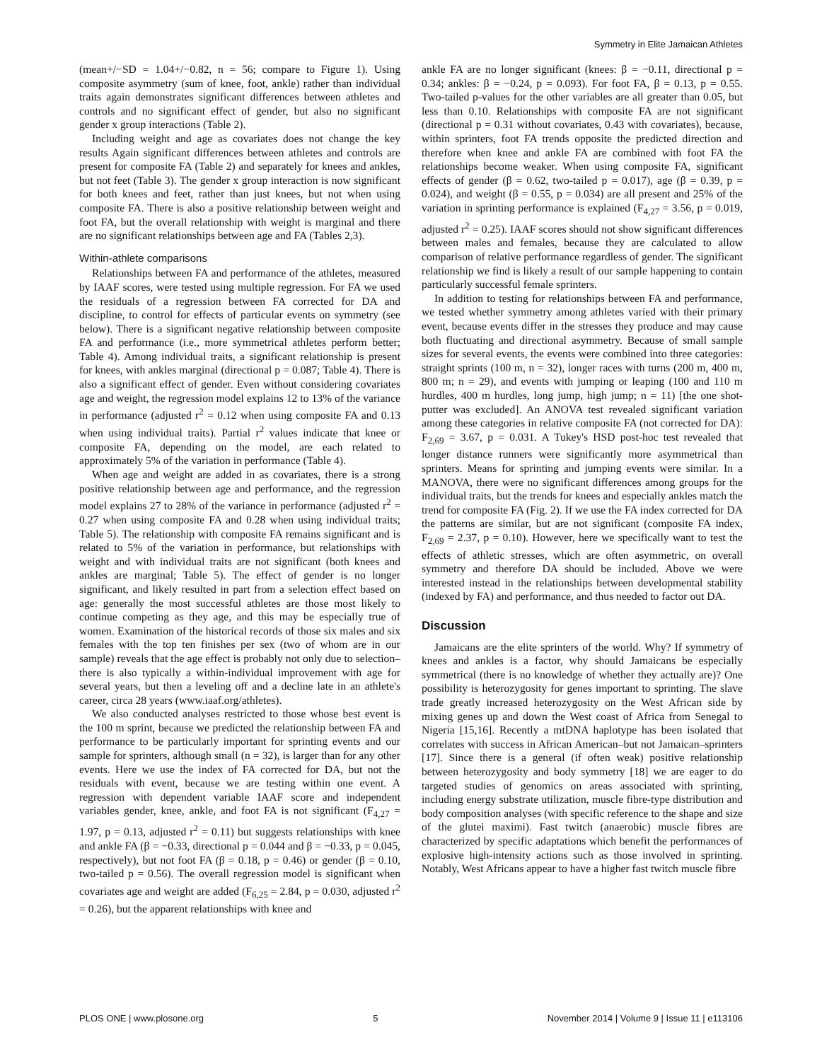Symmetry in Elite Jamaican Athletes
(mean+/−SD = 1.04+/−0.82, n = 56; compare to Figure 1). Using composite asymmetry (sum of knee, foot, ankle) rather than individual traits again demonstrates significant differences between athletes and controls and no significant effect of gender, but also no significant gender x group interactions (Table 2).
Including weight and age as covariates does not change the key results Again significant differences between athletes and controls are present for composite FA (Table 2) and separately for knees and ankles, but not feet (Table 3). The gender x group interaction is now significant for both knees and feet, rather than just knees, but not when using composite FA. There is also a positive relationship between weight and foot FA, but the overall relationship with weight is marginal and there are no significant relationships between age and FA (Tables 2,3).
Within-athlete comparisons
Relationships between FA and performance of the athletes, measured by IAAF scores, were tested using multiple regression. For FA we used the residuals of a regression between FA corrected for DA and discipline, to control for effects of particular events on symmetry (see below). There is a significant negative relationship between composite FA and performance (i.e., more symmetrical athletes perform better; Table 4). Among individual traits, a significant relationship is present for knees, with ankles marginal (directional p = 0.087; Table 4). There is also a significant effect of gender. Even without considering covariates age and weight, the regression model explains 12 to 13% of the variance in performance (adjusted r<sup>2</sup> = 0.12 when using composite FA and 0.13 when using individual traits). Partial r<sup>2</sup> values indicate that knee or composite FA, depending on the model, are each related to approximately 5% of the variation in performance (Table 4).
When age and weight are added in as covariates, there is a strong positive relationship between age and performance, and the regression model explains 27 to 28% of the variance in performance (adjusted r<sup>2</sup> = 0.27 when using composite FA and 0.28 when using individual traits; Table 5). The relationship with composite FA remains significant and is related to 5% of the variation in performance, but relationships with weight and with individual traits are not significant (both knees and ankles are marginal; Table 5). The effect of gender is no longer significant, and likely resulted in part from a selection effect based on age: generally the most successful athletes are those most likely to continue competing as they age, and this may be especially true of women. Examination of the historical records of those six males and six females with the top ten finishes per sex (two of whom are in our sample) reveals that the age effect is probably not only due to selection–there is also typically a within-individual improvement with age for several years, but then a leveling off and a decline late in an athlete's career, circa 28 years (www.iaaf.org/athletes).
We also conducted analyses restricted to those whose best event is the 100 m sprint, because we predicted the relationship between FA and performance to be particularly important for sprinting events and our sample for sprinters, although small (n = 32), is larger than for any other events. Here we use the index of FA corrected for DA, but not the residuals with event, because we are testing within one event. A regression with dependent variable IAAF score and independent variables gender, knee, ankle, and foot FA is not significant (F<sub>4,27</sub> = 1.97, p = 0.13, adjusted r<sup>2</sup> = 0.11) but suggests relationships with knee and ankle FA (β = −0.33, directional p = 0.044 and β = −0.33, p = 0.045, respectively), but not foot FA (β = 0.18, p = 0.46) or gender (β = 0.10, two-tailed p = 0.56). The overall regression model is significant when covariates age and weight are added (F<sub>6,25</sub> = 2.84, p = 0.030, adjusted r<sup>2</sup> = 0.26), but the apparent relationships with knee and
ankle FA are no longer significant (knees: β = −0.11, directional p = 0.34; ankles: β = −0.24, p = 0.093). For foot FA, β = 0.13, p = 0.55. Two-tailed p-values for the other variables are all greater than 0.05, but less than 0.10. Relationships with composite FA are not significant (directional p = 0.31 without covariates, 0.43 with covariates), because, within sprinters, foot FA trends opposite the predicted direction and therefore when knee and ankle FA are combined with foot FA the relationships become weaker. When using composite FA, significant effects of gender (β = 0.62, two-tailed p = 0.017), age (β = 0.39, p = 0.024), and weight (β = 0.55, p = 0.034) are all present and 25% of the variation in sprinting performance is explained (F<sub>4,27</sub> = 3.56, p = 0.019, adjusted r<sup>2</sup> = 0.25). IAAF scores should not show significant differences between males and females, because they are calculated to allow comparison of relative performance regardless of gender. The significant relationship we find is likely a result of our sample happening to contain particularly successful female sprinters.
In addition to testing for relationships between FA and performance, we tested whether symmetry among athletes varied with their primary event, because events differ in the stresses they produce and may cause both fluctuating and directional asymmetry. Because of small sample sizes for several events, the events were combined into three categories: straight sprints (100 m, n = 32), longer races with turns (200 m, 400 m, 800 m; n = 29), and events with jumping or leaping (100 and 110 m hurdles, 400 m hurdles, long jump, high jump; n = 11) [the one shot-putter was excluded]. An ANOVA test revealed significant variation among these categories in relative composite FA (not corrected for DA): F<sub>2,69</sub> = 3.67, p = 0.031. A Tukey's HSD post-hoc test revealed that longer distance runners were significantly more asymmetrical than sprinters. Means for sprinting and jumping events were similar. In a MANOVA, there were no significant differences among groups for the individual traits, but the trends for knees and especially ankles match the trend for composite FA (Fig. 2). If we use the FA index corrected for DA the patterns are similar, but are not significant (composite FA index, F<sub>2,69</sub> = 2.37, p = 0.10). However, here we specifically want to test the effects of athletic stresses, which are often asymmetric, on overall symmetry and therefore DA should be included. Above we were interested instead in the relationships between developmental stability (indexed by FA) and performance, and thus needed to factor out DA.
Discussion
Jamaicans are the elite sprinters of the world. Why? If symmetry of knees and ankles is a factor, why should Jamaicans be especially symmetrical (there is no knowledge of whether they actually are)? One possibility is heterozygosity for genes important to sprinting. The slave trade greatly increased heterozygosity on the West African side by mixing genes up and down the West coast of Africa from Senegal to Nigeria [15,16]. Recently a mtDNA haplotype has been isolated that correlates with success in African American–but not Jamaican–sprinters [17]. Since there is a general (if often weak) positive relationship between heterozygosity and body symmetry [18] we are eager to do targeted studies of genomics on areas associated with sprinting, including energy substrate utilization, muscle fibre-type distribution and body composition analyses (with specific reference to the shape and size of the glutei maximi). Fast twitch (anaerobic) muscle fibres are characterized by specific adaptations which benefit the performances of explosive high-intensity actions such as those involved in sprinting. Notably, West Africans appear to have a higher fast twitch muscle fibre
PLOS ONE | www.plosone.org 5 November 2014 | Volume 9 | Issue 11 | e113106